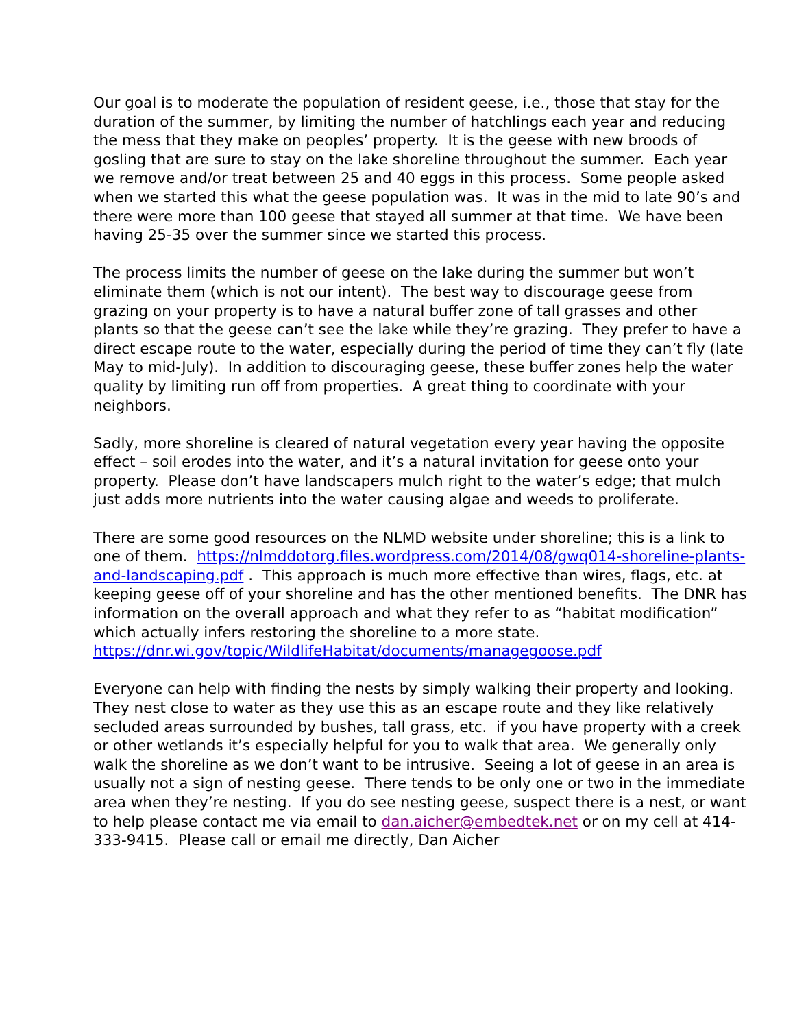Our goal is to moderate the population of resident geese, i.e., those that stay for the duration of the summer, by limiting the number of hatchlings each year and reducing the mess that they make on peoples’ property. It is the geese with new broods of gosling that are sure to stay on the lake shoreline throughout the summer. Each year we remove and/or treat between 25 and 40 eggs in this process. Some people asked when we started this what the geese population was. It was in the mid to late 90’s and there were more than 100 geese that stayed all summer at that time. We have been having 25-35 over the summer since we started this process.
The process limits the number of geese on the lake during the summer but won’t eliminate them (which is not our intent). The best way to discourage geese from grazing on your property is to have a natural buffer zone of tall grasses and other plants so that the geese can’t see the lake while they’re grazing. They prefer to have a direct escape route to the water, especially during the period of time they can’t fly (late May to mid-July). In addition to discouraging geese, these buffer zones help the water quality by limiting run off from properties. A great thing to coordinate with your neighbors.
Sadly, more shoreline is cleared of natural vegetation every year having the opposite effect – soil erodes into the water, and it’s a natural invitation for geese onto your property. Please don’t have landscapers mulch right to the water’s edge; that mulch just adds more nutrients into the water causing algae and weeds to proliferate.
There are some good resources on the NLMD website under shoreline; this is a link to one of them. https://nlmddotorg.files.wordpress.com/2014/08/gwq014-shoreline-plants-and-landscaping.pdf . This approach is much more effective than wires, flags, etc. at keeping geese off of your shoreline and has the other mentioned benefits. The DNR has information on the overall approach and what they refer to as “habitat modification” which actually infers restoring the shoreline to a more state.
https://dnr.wi.gov/topic/WildlifeHabitat/documents/managegoose.pdf
Everyone can help with finding the nests by simply walking their property and looking. They nest close to water as they use this as an escape route and they like relatively secluded areas surrounded by bushes, tall grass, etc. if you have property with a creek or other wetlands it’s especially helpful for you to walk that area. We generally only walk the shoreline as we don’t want to be intrusive. Seeing a lot of geese in an area is usually not a sign of nesting geese. There tends to be only one or two in the immediate area when they’re nesting. If you do see nesting geese, suspect there is a nest, or want to help please contact me via email to dan.aicher@embedtek.net or on my cell at 414-333-9415. Please call or email me directly, Dan Aicher